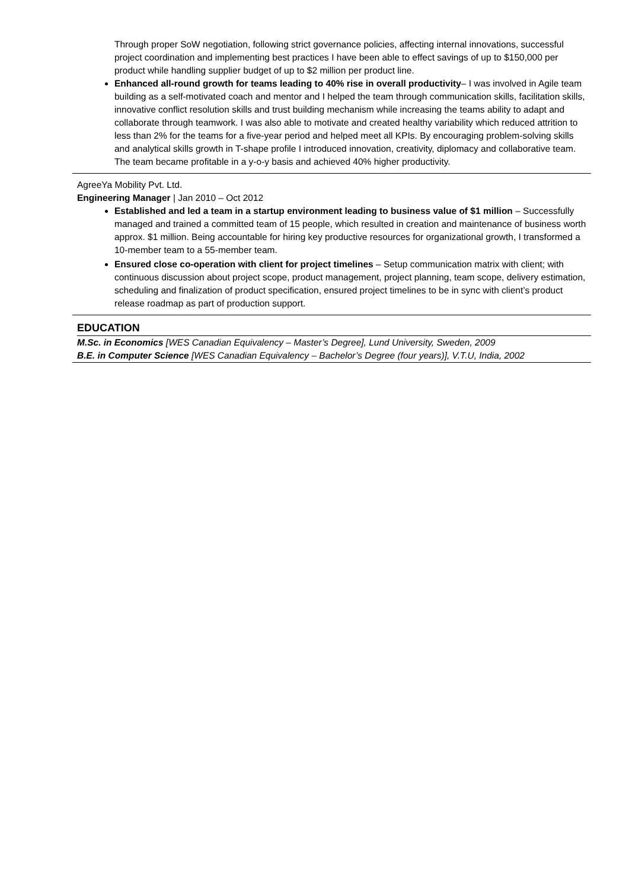Through proper SoW negotiation, following strict governance policies, affecting internal innovations, successful project coordination and implementing best practices I have been able to effect savings of up to $150,000 per product while handling supplier budget of up to $2 million per product line.
Enhanced all-round growth for teams leading to 40% rise in overall productivity– I was involved in Agile team building as a self-motivated coach and mentor and I helped the team through communication skills, facilitation skills, innovative conflict resolution skills and trust building mechanism while increasing the teams ability to adapt and collaborate through teamwork. I was also able to motivate and created healthy variability which reduced attrition to less than 2% for the teams for a five-year period and helped meet all KPIs. By encouraging problem-solving skills and analytical skills growth in T-shape profile I introduced innovation, creativity, diplomacy and collaborative team. The team became profitable in a y-o-y basis and achieved 40% higher productivity.
AgreeYa Mobility Pvt. Ltd.
Engineering Manager | Jan 2010 – Oct 2012
Established and led a team in a startup environment leading to business value of $1 million – Successfully managed and trained a committed team of 15 people, which resulted in creation and maintenance of business worth approx. $1 million. Being accountable for hiring key productive resources for organizational growth, I transformed a 10-member team to a 55-member team.
Ensured close co-operation with client for project timelines – Setup communication matrix with client; with continuous discussion about project scope, product management, project planning, team scope, delivery estimation, scheduling and finalization of product specification, ensured project timelines to be in sync with client’s product release roadmap as part of production support.
EDUCATION
M.Sc. in Economics [WES Canadian Equivalency – Master’s Degree], Lund University, Sweden, 2009
B.E. in Computer Science [WES Canadian Equivalency – Bachelor’s Degree (four years)], V.T.U, India, 2002